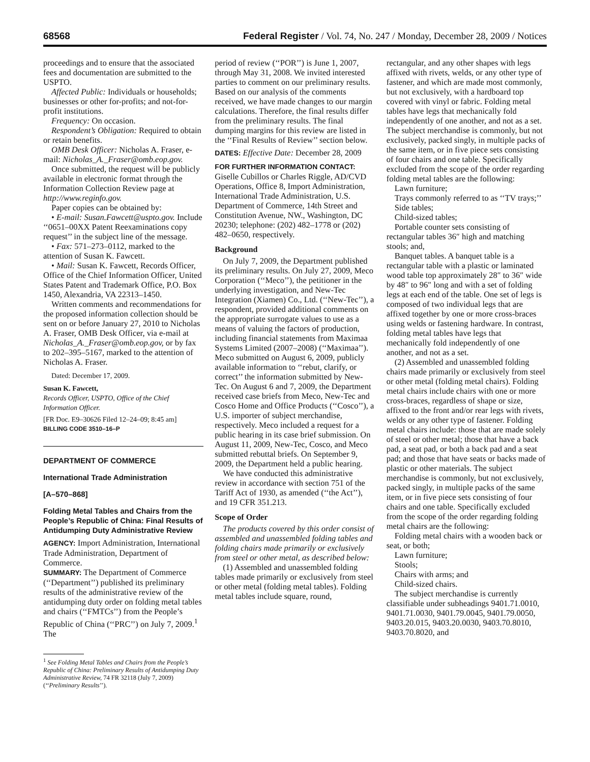68568 Federal Register / Vol. 74, No. 247 / Monday, December 28, 2009 / Notices
proceedings and to ensure that the associated fees and documentation are submitted to the USPTO.
Affected Public: Individuals or households; businesses or other for-profits; and not-for-profit institutions.
Frequency: On occasion.
Respondent’s Obligation: Required to obtain or retain benefits.
OMB Desk Officer: Nicholas A. Fraser, e-mail: Nicholas_A._Fraser@omb.eop.gov.
Once submitted, the request will be publicly available in electronic format through the Information Collection Review page at http://www.reginfo.gov.
Paper copies can be obtained by:
• E-mail: Susan.Fawcett@uspto.gov. Include ‘‘0651–00XX Patent Reexaminations copy request’’ in the subject line of the message.
• Fax: 571–273–0112, marked to the attention of Susan K. Fawcett.
• Mail: Susan K. Fawcett, Records Officer, Office of the Chief Information Officer, United States Patent and Trademark Office, P.O. Box 1450, Alexandria, VA 22313–1450.
Written comments and recommendations for the proposed information collection should be sent on or before January 27, 2010 to Nicholas A. Fraser, OMB Desk Officer, via e-mail at Nicholas_A._Fraser@omb.eop.gov, or by fax to 202–395–5167, marked to the attention of Nicholas A. Fraser.
Dated: December 17, 2009.
Susan K. Fawcett,
Records Officer, USPTO, Office of the Chief Information Officer.
[FR Doc. E9–30626 Filed 12–24–09; 8:45 am]
BILLING CODE 3510–16–P
DEPARTMENT OF COMMERCE
International Trade Administration
[A–570–868]
Folding Metal Tables and Chairs from the People’s Republic of China: Final Results of Antidumping Duty Administrative Review
AGENCY: Import Administration, International Trade Administration, Department of Commerce.
SUMMARY: The Department of Commerce (‘‘Department’’) published its preliminary results of the administrative review of the antidumping duty order on folding metal tables and chairs (‘‘FMTCs’’) from the People’s Republic of China (‘‘PRC’’) on July 7, 2009.<sup>1</sup> The
<sup>1</sup> See Folding Metal Tables and Chairs from the People’s Republic of China: Preliminary Results of Antidumping Duty Administrative Review, 74 FR 32118 (July 7, 2009) (‘‘Preliminary Results’’).
period of review (‘‘POR’’) is June 1, 2007, through May 31, 2008. We invited interested parties to comment on our preliminary results. Based on our analysis of the comments received, we have made changes to our margin calculations. Therefore, the final results differ from the preliminary results. The final dumping margins for this review are listed in the ‘‘Final Results of Review’’ section below.
DATES: Effective Date: December 28, 2009
FOR FURTHER INFORMATION CONTACT:
Giselle Cubillos or Charles Riggle, AD/CVD Operations, Office 8, Import Administration, International Trade Administration, U.S. Department of Commerce, 14th Street and Constitution Avenue, NW., Washington, DC 20230; telephone: (202) 482–1778 or (202) 482–0650, respectively.
Background
On July 7, 2009, the Department published its preliminary results. On July 27, 2009, Meco Corporation (‘‘Meco’’), the petitioner in the underlying investigation, and New-Tec Integration (Xiamen) Co., Ltd. (‘‘New-Tec’’), a respondent, provided additional comments on the appropriate surrogate values to use as a means of valuing the factors of production, including financial statements from Maximaa Systems Limited (2007–2008) (‘‘Maximaa’’). Meco submitted on August 6, 2009, publicly available information to ‘‘rebut, clarify, or correct’’ the information submitted by New-Tec. On August 6 and 7, 2009, the Department received case briefs from Meco, New-Tec and Cosco Home and Office Products (‘‘Cosco’’), a U.S. importer of subject merchandise, respectively. Meco included a request for a public hearing in its case brief submission. On August 11, 2009, New-Tec, Cosco, and Meco submitted rebuttal briefs. On September 9, 2009, the Department held a public hearing.
We have conducted this administrative review in accordance with section 751 of the Tariff Act of 1930, as amended (‘‘the Act’’), and 19 CFR 351.213.
Scope of Order
The products covered by this order consist of assembled and unassembled folding tables and folding chairs made primarily or exclusively from steel or other metal, as described below:
(1) Assembled and unassembled folding tables made primarily or exclusively from steel or other metal (folding metal tables). Folding metal tables include square, round,
rectangular, and any other shapes with legs affixed with rivets, welds, or any other type of fastener, and which are made most commonly, but not exclusively, with a hardboard top covered with vinyl or fabric. Folding metal tables have legs that mechanically fold independently of one another, and not as a set. The subject merchandise is commonly, but not exclusively, packed singly, in multiple packs of the same item, or in five piece sets consisting of four chairs and one table. Specifically excluded from the scope of the order regarding folding metal tables are the following:
Lawn furniture;
Trays commonly referred to as ‘‘TV trays;’’
Side tables;
Child-sized tables;
Portable counter sets consisting of rectangular tables 36″ high and matching stools; and,
Banquet tables. A banquet table is a rectangular table with a plastic or laminated wood table top approximately 28″ to 36″ wide by 48″ to 96″ long and with a set of folding legs at each end of the table. One set of legs is composed of two individual legs that are affixed together by one or more cross-braces using welds or fastening hardware. In contrast, folding metal tables have legs that mechanically fold independently of one another, and not as a set.
(2) Assembled and unassembled folding chairs made primarily or exclusively from steel or other metal (folding metal chairs). Folding metal chairs include chairs with one or more cross-braces, regardless of shape or size, affixed to the front and/or rear legs with rivets, welds or any other type of fastener. Folding metal chairs include: those that are made solely of steel or other metal; those that have a back pad, a seat pad, or both a back pad and a seat pad; and those that have seats or backs made of plastic or other materials. The subject merchandise is commonly, but not exclusively, packed singly, in multiple packs of the same item, or in five piece sets consisting of four chairs and one table. Specifically excluded from the scope of the order regarding folding metal chairs are the following:
Folding metal chairs with a wooden back or seat, or both;
Lawn furniture;
Stools;
Chairs with arms; and
Child-sized chairs.
The subject merchandise is currently classifiable under subheadings 9401.71.0010, 9401.71.0030, 9401.79.0045, 9401.79.0050, 9403.20.015, 9403.20.0030, 9403.70.8010, 9403.70.8020, and